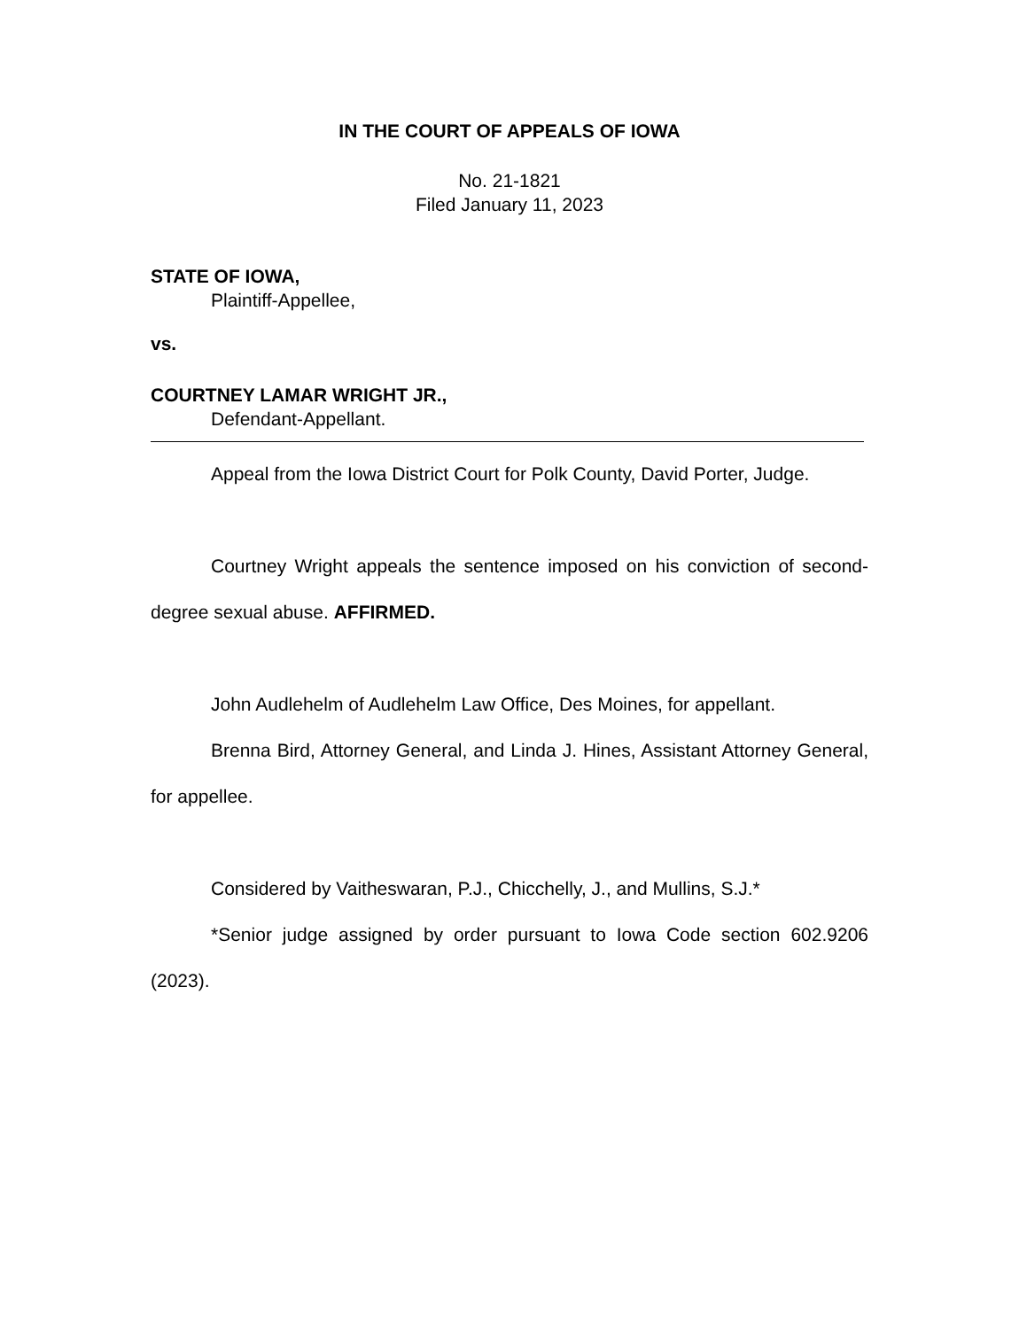IN THE COURT OF APPEALS OF IOWA
No. 21-1821
Filed January 11, 2023
STATE OF IOWA,
Plaintiff-Appellee,
vs.
COURTNEY LAMAR WRIGHT JR.,
Defendant-Appellant.
Appeal from the Iowa District Court for Polk County, David Porter, Judge.
Courtney Wright appeals the sentence imposed on his conviction of second-degree sexual abuse. AFFIRMED.
John Audlehelm of Audlehelm Law Office, Des Moines, for appellant.
Brenna Bird, Attorney General, and Linda J. Hines, Assistant Attorney General, for appellee.
Considered by Vaitheswaran, P.J., Chicchelly, J., and Mullins, S.J.*
*Senior judge assigned by order pursuant to Iowa Code section 602.9206 (2023).